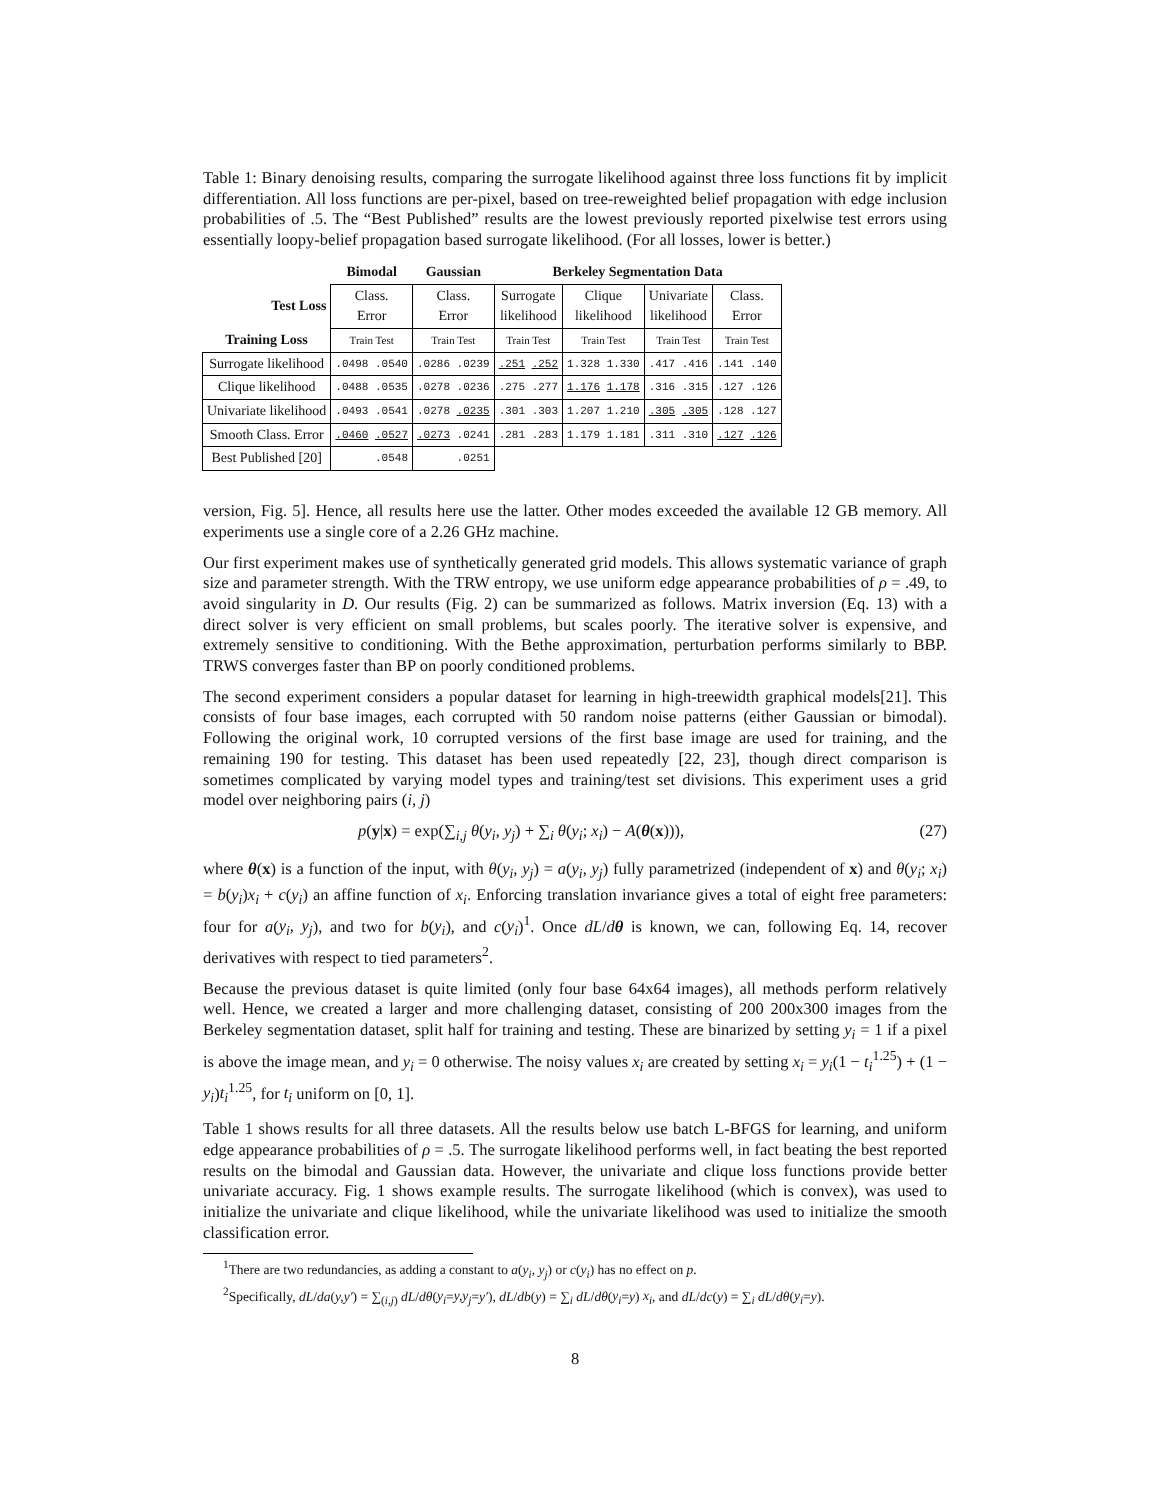Table 1: Binary denoising results, comparing the surrogate likelihood against three loss functions fit by implicit differentiation. All loss functions are per-pixel, based on tree-reweighted belief propagation with edge inclusion probabilities of .5. The “Best Published” results are the lowest previously reported pixelwise test errors using essentially loopy-belief propagation based surrogate likelihood. (For all losses, lower is better.)
| | Bimodal | Gaussian | Berkeley Segmentation Data | | | |
| --- | --- | --- | --- | --- | --- | --- |
| Test Loss | Class. Error | Class. Error | Surrogate likelihood | Clique likelihood | Univariate likelihood | Class. Error |
| Training Loss | Train Test | Train Test | Train Test | Train Test | Train Test | Train Test |
| Surrogate likelihood | .0498 .0540 | .0286 .0239 | .251 .252 | 1.328 1.330 | .417 .416 | .141 .140 |
| Clique likelihood | .0488 .0535 | .0278 .0236 | .275 .277 | 1.176 1.178 | .316 .315 | .127 .126 |
| Univariate likelihood | .0493 .0541 | .0278 .0235 | .301 .303 | 1.207 1.210 | .305 .305 | .128 .127 |
| Smooth Class. Error | .0460 .0527 | .0273 .0241 | .281 .283 | 1.179 1.181 | .311 .310 | .127 .126 |
| Best Published [20] | .0548 | .0251 | | | | |
version, Fig. 5]. Hence, all results here use the latter. Other modes exceeded the available 12 GB memory. All experiments use a single core of a 2.26 GHz machine.
Our first experiment makes use of synthetically generated grid models. This allows systematic variance of graph size and parameter strength. With the TRW entropy, we use uniform edge appearance probabilities of ρ = .49, to avoid singularity in D. Our results (Fig. 2) can be summarized as follows. Matrix inversion (Eq. 13) with a direct solver is very efficient on small problems, but scales poorly. The iterative solver is expensive, and extremely sensitive to conditioning. With the Bethe approximation, perturbation performs similarly to BBP. TRWS converges faster than BP on poorly conditioned problems.
The second experiment considers a popular dataset for learning in high-treewidth graphical models[21]. This consists of four base images, each corrupted with 50 random noise patterns (either Gaussian or bimodal). Following the original work, 10 corrupted versions of the first base image are used for training, and the remaining 190 for testing. This dataset has been used repeatedly [22, 23], though direct comparison is sometimes complicated by varying model types and training/test set divisions. This experiment uses a grid model over neighboring pairs (i, j)
p(y|x) = exp(∑<sub>i,j</sub> θ(y<sub>i</sub>, y<sub>j</sub>) + ∑<sub>i</sub> θ(y<sub>i</sub>; x<sub>i</sub>) − A(θ(x))), (27)
where θ(x) is a function of the input, with θ(y<sub>i</sub>, y<sub>j</sub>) = a(y<sub>i</sub>, y<sub>j</sub>) fully parametrized (independent of x) and θ(y<sub>i</sub>; x<sub>i</sub>) = b(y<sub>i</sub>)x<sub>i</sub> + c(y<sub>i</sub>) an affine function of x<sub>i</sub>. Enforcing translation invariance gives a total of eight free parameters: four for a(y<sub>i</sub>, y<sub>j</sub>), and two for b(y<sub>i</sub>), and c(y<sub>i</sub>)<sup>1</sup>. Once dL/dθ is known, we can, following Eq. 14, recover derivatives with respect to tied parameters<sup>2</sup>.
Because the previous dataset is quite limited (only four base 64x64 images), all methods perform relatively well. Hence, we created a larger and more challenging dataset, consisting of 200 200x300 images from the Berkeley segmentation dataset, split half for training and testing. These are binarized by setting y<sub>i</sub> = 1 if a pixel is above the image mean, and y<sub>i</sub> = 0 otherwise. The noisy values x<sub>i</sub> are created by setting x<sub>i</sub> = y<sub>i</sub>(1 − t<sub>i</sub><sup>1.25</sup>) + (1 − y<sub>i</sub>)t<sub>i</sub><sup>1.25</sup>, for t<sub>i</sub> uniform on [0, 1].
Table 1 shows results for all three datasets. All the results below use batch L-BFGS for learning, and uniform edge appearance probabilities of ρ = .5. The surrogate likelihood performs well, in fact beating the best reported results on the bimodal and Gaussian data. However, the univariate and clique loss functions provide better univariate accuracy. Fig. 1 shows example results. The surrogate likelihood (which is convex), was used to initialize the univariate and clique likelihood, while the univariate likelihood was used to initialize the smooth classification error.
<sup>1</sup> There are two redundancies, as adding a constant to a(y<sub>i</sub>, y<sub>j</sub>) or c(y<sub>i</sub>) has no effect on p.
<sup>2</sup> Specifically, dL/da(y,y′) = ∑<sub>(i,j)</sub> dL/dθ(y<sub>i</sub>=y,y<sub>j</sub>=y′), dL/db(y) = ∑<sub>i</sub> dL/dθ(y<sub>i</sub>=y) x<sub>i</sub>, and dL/dc(y) = ∑<sub>i</sub> dL/dθ(y<sub>i</sub>=y).
8